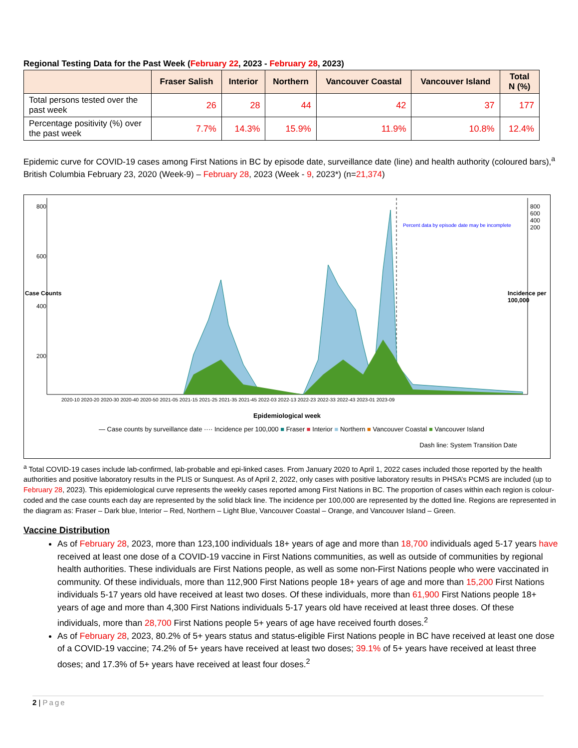Regional Testing Data for the Past Week (February 22, 2023 - February 28, 2023)
| | Fraser Salish | Interior | Northern | Vancouver Coastal | Vancouver Island | Total N (%) |
| --- | --- | --- | --- | --- | --- | --- |
| Total persons tested over the past week | 26 | 28 | 44 | 42 | 37 | 177 |
| Percentage positivity (%) over the past week | 7.7% | 14.3% | 15.9% | 11.9% | 10.8% | 12.4% |
Epidemic curve for COVID-19 cases among First Nations in BC by episode date, surveillance date (line) and health authority (coloured bars),<sup>a</sup> British Columbia February 23, 2020 (Week-9) – February 28, 2023 (Week - 9, 2023*) (n=21,374)
800
600
400
200
800 600 400 200
Case Counts Incidence per 100,000
Percent data by episode date may be incomplete
2020-10 2020-20 2020-30 2020-40 2020-50 2021-05 2021-15 2021-25 2021-35 2021-45 2022-03 2022-13 2022-23 2022-33 2022-43 2023-01 2023-09
Epidemiological week
— Case counts by surveillance date ···· Incidence per 100,000 ■ Fraser ■ Interior ■ Northern ■ Vancouver Coastal ■ Vancouver Island
Dash line: System Transition Date
<sup>a</sup> Total COVID-19 cases include lab-confirmed, lab-probable and epi-linked cases. From January 2020 to April 1, 2022 cases included those reported by the health authorities and positive laboratory results in the PLIS or Sunquest. As of April 2, 2022, only cases with positive laboratory results in PHSA’s PCMS are included (up to February 28, 2023). This epidemiological curve represents the weekly cases reported among First Nations in BC. The proportion of cases within each region is colour-coded and the case counts each day are represented by the solid black line. The incidence per 100,000 are represented by the dotted line. Regions are represented in the diagram as: Fraser – Dark blue, Interior – Red, Northern – Light Blue, Vancouver Coastal – Orange, and Vancouver Island – Green.
Vaccine Distribution
As of February 28, 2023, more than 123,100 individuals 18+ years of age and more than 18,700 individuals aged 5-17 years have received at least one dose of a COVID-19 vaccine in First Nations communities, as well as outside of communities by regional health authorities. These individuals are First Nations people, as well as some non-First Nations people who were vaccinated in community. Of these individuals, more than 112,900 First Nations people 18+ years of age and more than 15,200 First Nations individuals 5-17 years old have received at least two doses. Of these individuals, more than 61,900 First Nations people 18+ years of age and more than 4,300 First Nations individuals 5-17 years old have received at least three doses. Of these individuals, more than 28,700 First Nations people 5+ years of age have received fourth doses.<sup>2</sup>
As of February 28, 2023, 80.2% of 5+ years status and status-eligible First Nations people in BC have received at least one dose of a COVID-19 vaccine; 74.2% of 5+ years have received at least two doses; 39.1% of 5+ years have received at least three doses; and 17.3% of 5+ years have received at least four doses.<sup>2</sup>
2 | Page